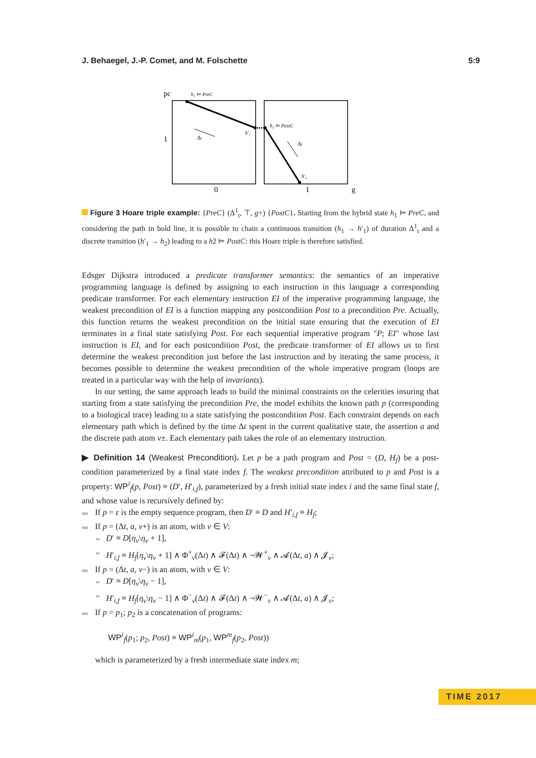J. Behaegel, J.-P. Comet, and M. Folschette 5:9
pc
1
0
1
g
h₁ ⊨ PreC
h₂ ⊨ PostC
Δt
Δt
h′₁
h′₂
Figure 3 Hoare triple example: {PreC} (Δ<sup>1</sup><sub>t</sub>, ⊤, g+) {PostC}. Starting from the hybrid state h<sub>1</sub> ⊨ PreC, and considering the path in bold line, it is possible to chain a continuous transition (h<sub>1</sub> → h′<sub>1</sub>) of duration Δ<sup>1</sup><sub>t</sub> and a discrete transition (h′<sub>1</sub> → h<sub>2</sub>) leading to a h2 ⊨ PostC: this Hoare triple is therefore satisfied.
Edsger Dijkstra introduced a predicate transformer semantics: the semantics of an imperative programming language is defined by assigning to each instruction in this language a corresponding predicate transformer. For each elementary instruction EI of the imperative programming language, the weakest precondition of EI is a function mapping any postcondition Post to a precondition Pre. Actually, this function returns the weakest precondition on the initial state ensuring that the execution of EI terminates in a final state satisfying Post. For each sequential imperative program "P; EI" whose last instruction is EI, and for each postcondition Post, the predicate transformer of EI allows us to first determine the weakest precondition just before the last instruction and by iterating the same process, it becomes possible to determine the weakest precondition of the whole imperative program (loops are treated in a particular way with the help of invariants).
In our setting, the same approach leads to build the minimal constraints on the celerities insuring that starting from a state satisfying the precondition Pre, the model exhibits the known path p (corresponding to a biological trace) leading to a state satisfying the postcondition Post. Each constraint depends on each elementary path which is defined by the time Δt spent in the current qualitative state, the assertion a and the discrete path atom v±. Each elementary path takes the role of an elementary instruction.
▶ Definition 14 (Weakest Precondition). Let p be a path program and Post = (D, H<sub>f</sub>) be a post-condition parameterized by a final state index f. The weakest precondition attributed to p and Post is a property: WP<sup>i</sup><sub>f</sub>(p, Post) ≡ (D′, H′<sub>i,f</sub>), parameterized by a fresh initial state index i and the same final state f, and whose value is recursively defined by:
If p = ε is the empty sequence program, then D′ ≡ D and H′<sub>i,f</sub> ≡ H<sub>f</sub>;
If p = (Δt, a, v+) is an atom, with v ∈ V:
D′ ≡ D[η<sub>v</sub>\η<sub>v</sub> + 1],
H′<sub>i,f</sub> ≡ H<sub>f</sub>[η<sub>v</sub>\η<sub>v</sub> + 1] ∧ Φ<sup>+</sup><sub>v</sub>(Δt) ∧ 𝓕(Δt) ∧ ¬𝓦<sup>+</sup><sub>v</sub> ∧ 𝓐(Δt, a) ∧ 𝓙<sub>v</sub>;
If p = (Δt, a, v−) is an atom, with v ∈ V:
D′ ≡ D[η<sub>v</sub>\η<sub>v</sub> − 1],
H′<sub>i,f</sub> ≡ H<sub>f</sub>[η<sub>v</sub>\η<sub>v</sub> − 1] ∧ Φ<sup>−</sup><sub>v</sub>(Δt) ∧ 𝓕(Δt) ∧ ¬𝓦<sup>−</sup><sub>v</sub> ∧ 𝓐(Δt, a) ∧ 𝓙<sub>v</sub>;
If p = p<sub>1</sub>; p<sub>2</sub> is a concatenation of programs:
WP<sup>i</sup><sub>f</sub>(p<sub>1</sub>; p<sub>2</sub>, Post) ≡ WP<sup>i</sup><sub>m</sub>(p<sub>1</sub>, WP<sup>m</sup><sub>f</sub>(p<sub>2</sub>, Post))
which is parameterized by a fresh intermediate state index m;
TIME 2017